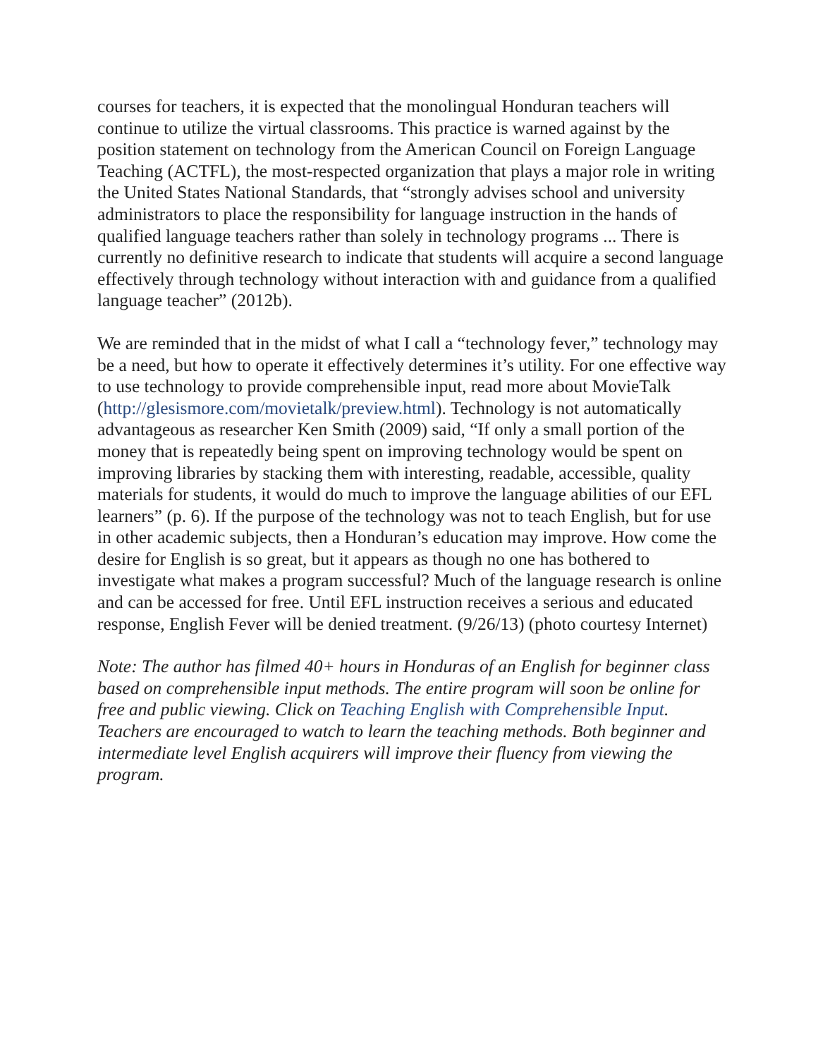courses for teachers, it is expected that the monolingual Honduran teachers will continue to utilize the virtual classrooms. This practice is warned against by the position statement on technology from the American Council on Foreign Language Teaching (ACTFL), the most-respected organization that plays a major role in writing the United States National Standards, that “strongly advises school and university administrators to place the responsibility for language instruction in the hands of qualified language teachers rather than solely in technology programs ... There is currently no definitive research to indicate that students will acquire a second language effectively through technology without interaction with and guidance from a qualified language teacher” (2012b).
We are reminded that in the midst of what I call a “technology fever,” technology may be a need, but how to operate it effectively determines it’s utility. For one effective way to use technology to provide comprehensible input, read more about MovieTalk (http://glesismore.com/movietalk/preview.html). Technology is not automatically advantageous as researcher Ken Smith (2009) said, “If only a small portion of the money that is repeatedly being spent on improving technology would be spent on improving libraries by stacking them with interesting, readable, accessible, quality materials for students, it would do much to improve the language abilities of our EFL learners” (p. 6). If the purpose of the technology was not to teach English, but for use in other academic subjects, then a Honduran’s education may improve. How come the desire for English is so great, but it appears as though no one has bothered to investigate what makes a program successful? Much of the language research is online and can be accessed for free. Until EFL instruction receives a serious and educated response, English Fever will be denied treatment. (9/26/13) (photo courtesy Internet)
Note: The author has filmed 40+ hours in Honduras of an English for beginner class based on comprehensible input methods. The entire program will soon be online for free and public viewing. Click on Teaching English with Comprehensible Input. Teachers are encouraged to watch to learn the teaching methods. Both beginner and intermediate level English acquirers will improve their fluency from viewing the program.